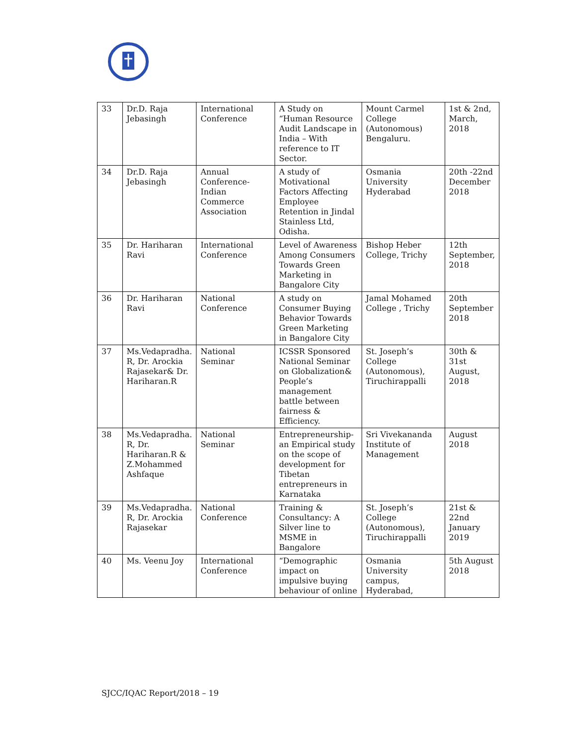| 33 | Dr.D. Raja Jebasingh | International Conference | A Study on “Human Resource Audit Landscape in India – With reference to IT Sector. | Mount Carmel College (Autonomous) Bengaluru. | 1st & 2nd, March, 2018 |
| 34 | Dr.D. Raja Jebasingh | Annual Conference-Indian Commerce Association | A study of Motivational Factors Affecting Employee Retention in Jindal Stainless Ltd, Odisha. | Osmania University Hyderabad | 20th -22nd December 2018 |
| 35 | Dr. Hariharan Ravi | International Conference | Level of Awareness Among Consumers Towards Green Marketing in Bangalore City | Bishop Heber College, Trichy | 12th September, 2018 |
| 36 | Dr. Hariharan Ravi | National Conference | A study on Consumer Buying Behavior Towards Green Marketing in Bangalore City | Jamal Mohamed College , Trichy | 20th September 2018 |
| 37 | Ms.Vedapradha. R, Dr. Arockia Rajasekar& Dr. Hariharan.R | National Seminar | ICSSR Sponsored National Seminar on Globalization& People’s management battle between fairness & Efficiency. | St. Joseph’s College (Autonomous), Tiruchirappalli | 30th & 31st August, 2018 |
| 38 | Ms.Vedapradha. R, Dr. Hariharan.R & Z.Mohammed Ashfaque | National Seminar | Entrepreneurship-an Empirical study on the scope of development for Tibetan entrepreneurs in Karnataka | Sri Vivekananda Institute of Management | August 2018 |
| 39 | Ms.Vedapradha. R, Dr. Arockia Rajasekar | National Conference | Training & Consultancy: A Silver line to MSME in Bangalore | St. Joseph’s College (Autonomous), Tiruchirappalli | 21st & 22nd January 2019 |
| 40 | Ms. Veenu Joy | International Conference | “Demographic impact on impulsive buying behaviour of online | Osmania University campus, Hyderabad, | 5th August 2018 |
SJCC/IQAC Report/2018 – 19